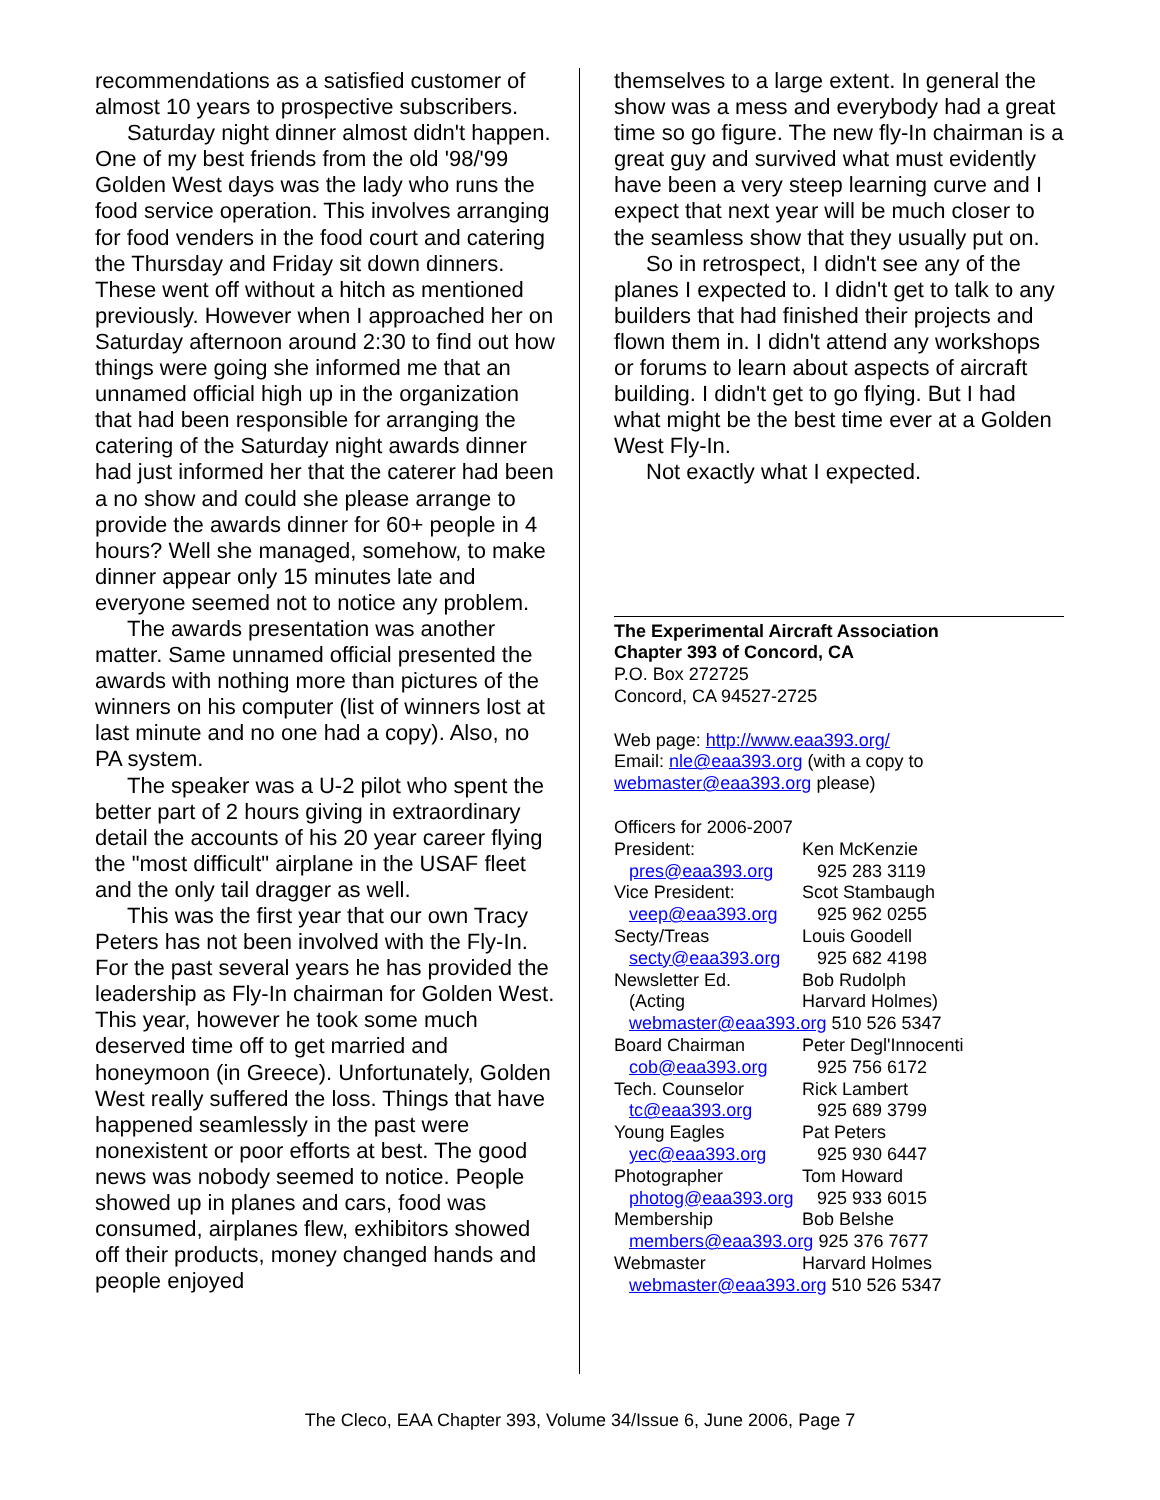recommendations as a satisfied customer of almost 10 years to prospective subscribers.
Saturday night dinner almost didn't happen. One of my best friends from the old '98/'99 Golden West days was the lady who runs the food service operation. This involves arranging for food venders in the food court and catering the Thursday and Friday sit down dinners. These went off without a hitch as mentioned previously. However when I approached her on Saturday afternoon around 2:30 to find out how things were going she informed me that an unnamed official high up in the organization that had been responsible for arranging the catering of the Saturday night awards dinner had just informed her that the caterer had been a no show and could she please arrange to provide the awards dinner for 60+ people in 4 hours? Well she managed, somehow, to make dinner appear only 15 minutes late and everyone seemed not to notice any problem.
The awards presentation was another matter. Same unnamed official presented the awards with nothing more than pictures of the winners on his computer (list of winners lost at last minute and no one had a copy). Also, no PA system.
The speaker was a U-2 pilot who spent the better part of 2 hours giving in extraordinary detail the accounts of his 20 year career flying the "most difficult" airplane in the USAF fleet and the only tail dragger as well.
This was the first year that our own Tracy Peters has not been involved with the Fly-In. For the past several years he has provided the leadership as Fly-In chairman for Golden West. This year, however he took some much deserved time off to get married and honeymoon (in Greece). Unfortunately, Golden West really suffered the loss. Things that have happened seamlessly in the past were nonexistent or poor efforts at best. The good news was nobody seemed to notice. People showed up in planes and cars, food was consumed, airplanes flew, exhibitors showed off their products, money changed hands and people enjoyed
themselves to a large extent. In general the show was a mess and everybody had a great time so go figure. The new fly-In chairman is a great guy and survived what must evidently have been a very steep learning curve and I expect that next year will be much closer to the seamless show that they usually put on.
So in retrospect, I didn't see any of the planes I expected to. I didn't get to talk to any builders that had finished their projects and flown them in. I didn't attend any workshops or forums to learn about aspects of aircraft building. I didn't get to go flying. But I had what might be the best time ever at a Golden West Fly-In.
Not exactly what I expected.
The Experimental Aircraft Association
Chapter 393 of Concord, CA
P.O. Box 272725
Concord, CA 94527-2725
Web page: http://www.eaa393.org/
Email: nle@eaa393.org (with a copy to webmaster@eaa393.org please)
Officers for 2006-2007
| President: | Ken McKenzie |
| pres@eaa393.org | 925 283 3119 |
| Vice President: | Scot Stambaugh |
| veep@eaa393.org | 925 962 0255 |
| Secty/Treas | Louis Goodell |
| secty@eaa393.org | 925 682 4198 |
| Newsletter Ed. | Bob Rudolph |
| (Acting | Harvard Holmes) |
| webmaster@eaa393.org 510 526 5347 | |
| Board Chairman | Peter Degl'Innocenti |
| cob@eaa393.org | 925 756 6172 |
| Tech. Counselor | Rick Lambert |
| tc@eaa393.org | 925 689 3799 |
| Young Eagles | Pat Peters |
| yec@eaa393.org | 925 930 6447 |
| Photographer | Tom Howard |
| photog@eaa393.org | 925 933 6015 |
| Membership | Bob Belshe |
| members@eaa393.org 925 376 7677 | |
| Webmaster | Harvard Holmes |
| webmaster@eaa393.org 510 526 5347 | |
The Cleco, EAA Chapter 393, Volume 34/Issue 6, June 2006, Page 7